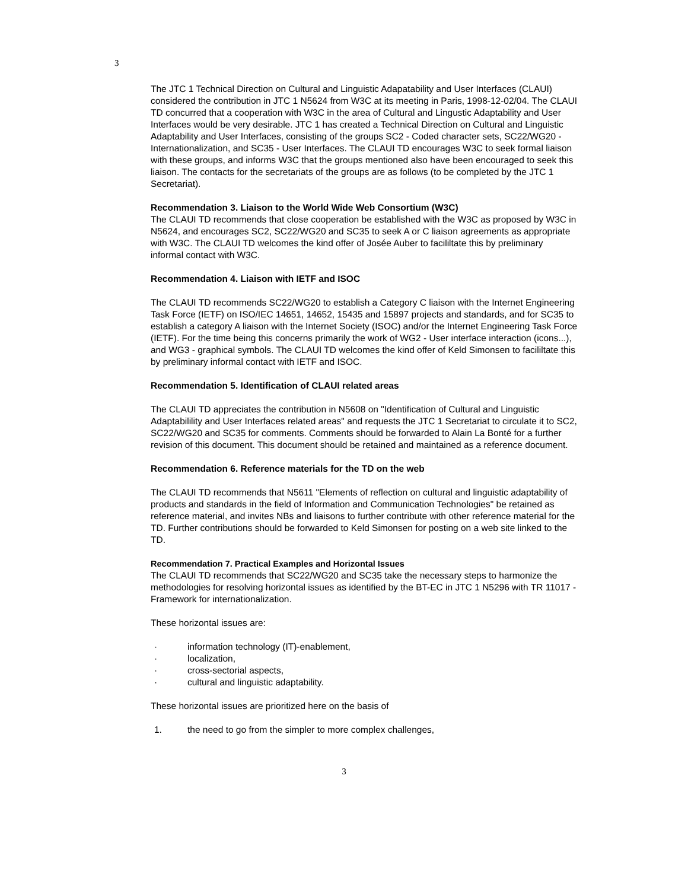3
The JTC 1 Technical Direction on Cultural and Linguistic Adapatability and User Interfaces (CLAUI) considered the contribution in JTC 1 N5624 from W3C at its meeting in Paris, 1998-12-02/04. The CLAUI TD concurred that a cooperation with W3C in the area of Cultural and Lingustic Adaptability and User Interfaces would be very desirable. JTC 1 has created a Technical Direction on Cultural and Linguistic Adaptability and User Interfaces, consisting of the groups SC2 - Coded character sets, SC22/WG20 - Internationalization, and SC35 - User Interfaces. The CLAUI TD encourages W3C to seek formal liaison with these groups, and informs W3C that the groups mentioned also have been encouraged to seek this liaison. The contacts for the secretariats of the groups are as follows (to be completed by the JTC 1 Secretariat).
Recommendation 3. Liaison to the World Wide Web Consortium (W3C)
The CLAUI TD recommends that close cooperation be established with the W3C as proposed by W3C in N5624, and encourages SC2, SC22/WG20 and SC35 to seek A or C liaison agreements as appropriate with W3C. The CLAUI TD welcomes the kind offer of Josée Auber to facililtate this by preliminary informal contact with W3C.
Recommendation 4. Liaison with IETF and ISOC
The CLAUI TD recommends SC22/WG20 to establish a Category C liaison with the Internet Engineering Task Force (IETF) on ISO/IEC 14651, 14652, 15435 and 15897 projects and standards, and for SC35 to establish a category A liaison with the Internet Society (ISOC) and/or the Internet Engineering Task Force (IETF). For the time being this concerns primarily the work of WG2 - User interface interaction (icons...), and WG3 - graphical symbols. The CLAUI TD welcomes the kind offer of Keld Simonsen to facililtate this by preliminary informal contact with IETF and ISOC.
Recommendation 5. Identification of CLAUI related areas
The CLAUI TD appreciates the contribution in N5608 on "Identification of Cultural and Linguistic Adaptabilility and User Interfaces related areas" and requests the JTC 1 Secretariat to circulate it to SC2, SC22/WG20 and SC35 for comments. Comments should be forwarded to Alain La Bonté for a further revision of this document. This document should be retained and maintained as a reference document.
Recommendation 6. Reference materials for the TD on the web
The CLAUI TD recommends that N5611 "Elements of reflection on cultural and linguistic adaptability of products and standards in the field of Information and Communication Technologies" be retained as reference material, and invites NBs and liaisons to further contribute with other reference material for the TD. Further contributions should be forwarded to Keld Simonsen for posting on a web site linked to the TD.
Recommendation 7. Practical Examples and Horizontal Issues
The CLAUI TD recommends that SC22/WG20 and SC35 take the necessary steps to harmonize the methodologies for resolving horizontal issues as identified by the BT-EC in JTC 1 N5296 with TR 11017 - Framework for internationalization.
These horizontal issues are:
· information technology (IT)-enablement,
· localization,
· cross-sectorial aspects,
· cultural and linguistic adaptability.
These horizontal issues are prioritized here on the basis of
1. the need to go from the simpler to more complex challenges,
3